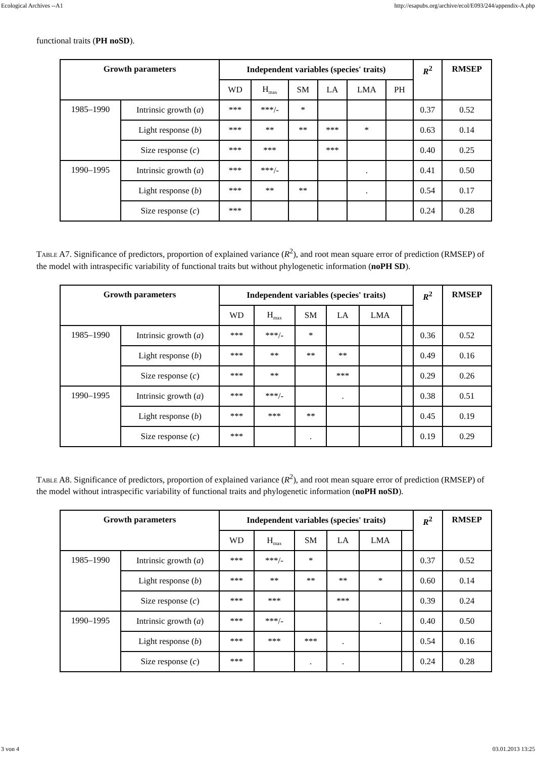Ecological Archives --A1 http://esapubs.org/archive/ecol/E093/244/appendix-A.php
functional traits (PH noSD).
| Growth parameters | | Independent variables (species' traits) | | | | | | R<sup>2</sup> | RMSEP |
| --- | --- | --- | --- | --- | --- | --- | --- | --- | --- |
| | | WD | H<sub>max</sub> | SM | LA | LMA | PH | | |
| 1985–1990 | Intrinsic growth ( a ) | *** | ***/- | * | | | | 0.37 | 0.52 |
| | Light response ( b ) | *** | ** | ** | *** | * | | 0.63 | 0.14 |
| | Size response ( c ) | *** | *** | | *** | | | 0.40 | 0.25 |
| 1990–1995 | Intrinsic growth ( a ) | *** | ***/- | | | . | | 0.41 | 0.50 |
| | Light response ( b ) | *** | ** | ** | | . | | 0.54 | 0.17 |
| | Size response ( c ) | *** | | | | | | 0.24 | 0.28 |
Table A7. Significance of predictors, proportion of explained variance (R<sup>2</sup>), and root mean square error of prediction (RMSEP) of the model with intraspecific variability of functional traits but without phylogenetic information (noPH SD).
| Growth parameters | | Independent variables (species' traits) | | | | | | R<sup>2</sup> | RMSEP |
| --- | --- | --- | --- | --- | --- | --- | --- | --- | --- |
| | | WD | H<sub>max</sub> | SM | LA | LMA | | | |
| 1985–1990 | Intrinsic growth ( a ) | *** | ***/- | * | | | | 0.36 | 0.52 |
| | Light response ( b ) | *** | ** | ** | ** | | | 0.49 | 0.16 |
| | Size response ( c ) | *** | ** | | *** | | | 0.29 | 0.26 |
| 1990–1995 | Intrinsic growth ( a ) | *** | ***/- | | . | | | 0.38 | 0.51 |
| | Light response ( b ) | *** | *** | ** | | | | 0.45 | 0.19 |
| | Size response ( c ) | *** | | . | | | | 0.19 | 0.29 |
Table A8. Significance of predictors, proportion of explained variance (R<sup>2</sup>), and root mean square error of prediction (RMSEP) of the model without intraspecific variability of functional traits and phylogenetic information (noPH noSD).
| Growth parameters | | Independent variables (species' traits) | | | | | | R<sup>2</sup> | RMSEP |
| --- | --- | --- | --- | --- | --- | --- | --- | --- | --- |
| | | WD | H<sub>max</sub> | SM | LA | LMA | | | |
| 1985–1990 | Intrinsic growth ( a ) | *** | ***/- | * | | | | 0.37 | 0.52 |
| | Light response ( b ) | *** | ** | ** | ** | * | | 0.60 | 0.14 |
| | Size response ( c ) | *** | *** | | *** | | | 0.39 | 0.24 |
| 1990–1995 | Intrinsic growth ( a ) | *** | ***/- | | | . | | 0.40 | 0.50 |
| | Light response ( b ) | *** | *** | *** | . | | | 0.54 | 0.16 |
| | Size response ( c ) | *** | | . | . | | | 0.24 | 0.28 |
3 von 4 03.01.2013 13:25